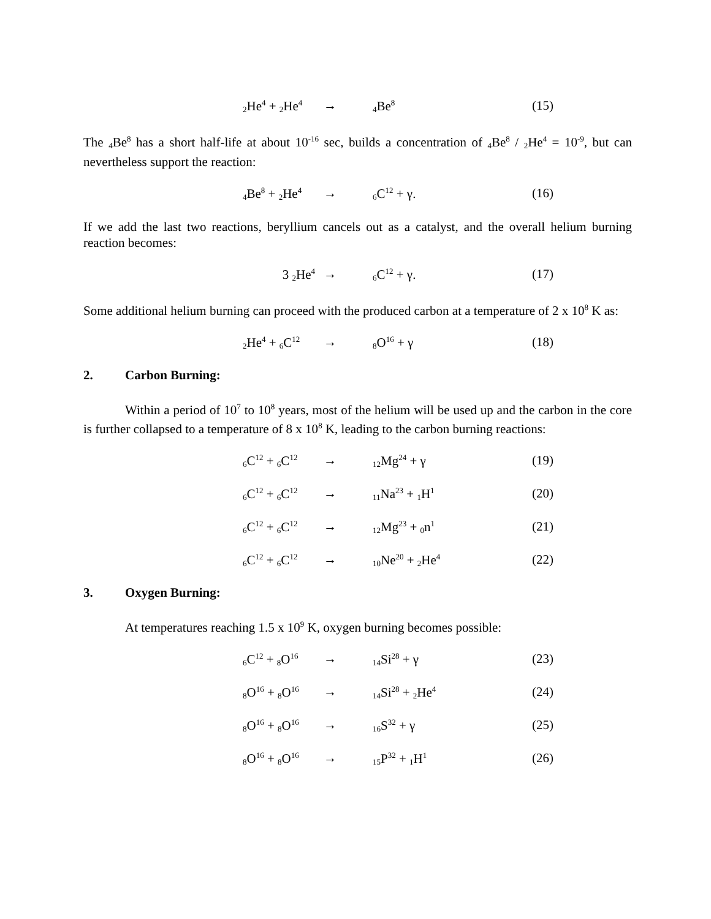<sub>2</sub>He<sup>4</sup> + <sub>2</sub>He<sup>4</sup> →<sub>4</sub>Be<sup>8</sup> (15)
The <sub>4</sub>Be<sup>8</sup> has a short half-life at about 10<sup>-16</sup> sec, builds a concentration of <sub>4</sub>Be8 / 2He<sup>4</sup> = 10<sup>-9</sup>, but can nevertheless support the reaction:
<sub>4</sub>Be<sup>8</sup> + <sub>2</sub>He<sup>4</sup> →<sub>6</sub>C<sup>12</sup> + γ. (16)
If we add the last two reactions, beryllium cancels out as a catalyst, and the overall helium burning reaction becomes:
3 <sub>2</sub>He<sup>4</sup> →<sub>6</sub>C<sup>12</sup> + γ. (17)
Some additional helium burning can proceed with the produced carbon at a temperature of 2 x 10<sup>8</sup> K as:
<sub>2</sub>He<sup>4</sup> + <sub>6</sub>C<sup>12</sup> →<sub>8</sub>O<sup>16</sup> + γ (18)
2. Carbon Burning:
Within a period of 10<sup>7</sup> to 10<sup>8</sup> years, most of the helium will be used up and the carbon in the core is further collapsed to a temperature of 8 x 10<sup>8</sup> K, leading to the carbon burning reactions:
<sub>6</sub>C<sup>12</sup> + <sub>6</sub>C<sup>12</sup> →<sub>12</sub>Mg<sup>24</sup> + γ (19)
<sub>6</sub>C<sup>12</sup> + <sub>6</sub>C<sup>12</sup> →<sub>11</sub>Na<sup>23</sup> + <sub>1</sub>H<sup>1</sup> (20)
<sub>6</sub>C<sup>12</sup> + <sub>6</sub>C<sup>12</sup> →<sub>12</sub>Mg<sup>23</sup> + <sub>0</sub>n<sup>1</sup> (21)
<sub>6</sub>C<sup>12</sup> + <sub>6</sub>C<sup>12</sup> →<sub>10</sub>Ne<sup>20</sup> + <sub>2</sub>He<sup>4</sup> (22)
3. Oxygen Burning:
At temperatures reaching 1.5 x 10<sup>9</sup> K, oxygen burning becomes possible:
<sub>6</sub>C<sup>12</sup> + <sub>8</sub>O<sup>16</sup> →<sub>14</sub>Si<sup>28</sup> + γ (23)
<sub>8</sub>O<sup>16</sup> + <sub>8</sub>O<sup>16</sup> →<sub>14</sub>Si<sup>28</sup> + <sub>2</sub>He<sup>4</sup> (24)
<sub>8</sub>O<sup>16</sup> + <sub>8</sub>O<sup>16</sup> →<sub>16</sub>S<sup>32</sup> + γ (25)
<sub>8</sub>O<sup>16</sup> + <sub>8</sub>O<sup>16</sup> →<sub>15</sub>P<sup>32</sup> + <sub>1</sub>H<sup>1</sup> (26)